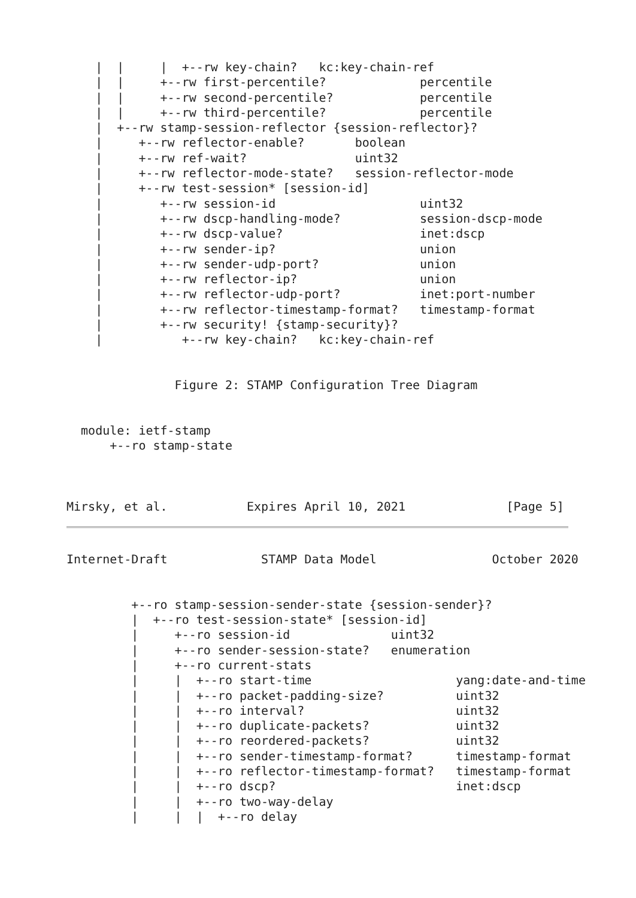|  |     |  +--rw key-chain?   kc:key-chain-ref
    |  |     +--rw first-percentile?             percentile
    |  |     +--rw second-percentile?            percentile
    |  |     +--rw third-percentile?             percentile
    |  +--rw stamp-session-reflector {session-reflector}?
    |     +--rw reflector-enable?       boolean
    |     +--rw ref-wait?               uint32
    |     +--rw reflector-mode-state?   session-reflector-mode
    |     +--rw test-session* [session-id]
    |        +--rw session-id                    uint32
    |        +--rw dscp-handling-mode?           session-dscp-mode
    |        +--rw dscp-value?                   inet:dscp
    |        +--rw sender-ip?                    union
    |        +--rw sender-udp-port?              union
    |        +--rw reflector-ip?                 union
    |        +--rw reflector-udp-port?           inet:port-number
    |        +--rw reflector-timestamp-format?   timestamp-format
    |        +--rw security! {stamp-security}?
    |           +--rw key-chain?   kc:key-chain-ref


               Figure 2: STAMP Configuration Tree Diagram


  module: ietf-stamp
      +--ro stamp-state



Mirsky, et al.           Expires April 10, 2021              [Page 5]
Internet-Draft             STAMP Data Model                October 2020


         +--ro stamp-session-sender-state {session-sender}?
         |  +--ro test-session-state* [session-id]
         |     +--ro session-id              uint32
         |     +--ro sender-session-state?   enumeration
         |     +--ro current-stats
         |     |  +--ro start-time                    yang:date-and-time
         |     |  +--ro packet-padding-size?          uint32
         |     |  +--ro interval?                     uint32
         |     |  +--ro duplicate-packets?            uint32
         |     |  +--ro reordered-packets?            uint32
         |     |  +--ro sender-timestamp-format?      timestamp-format
         |     |  +--ro reflector-timestamp-format?   timestamp-format
         |     |  +--ro dscp?                         inet:dscp
         |     |  +--ro two-way-delay
         |     |  |  +--ro delay